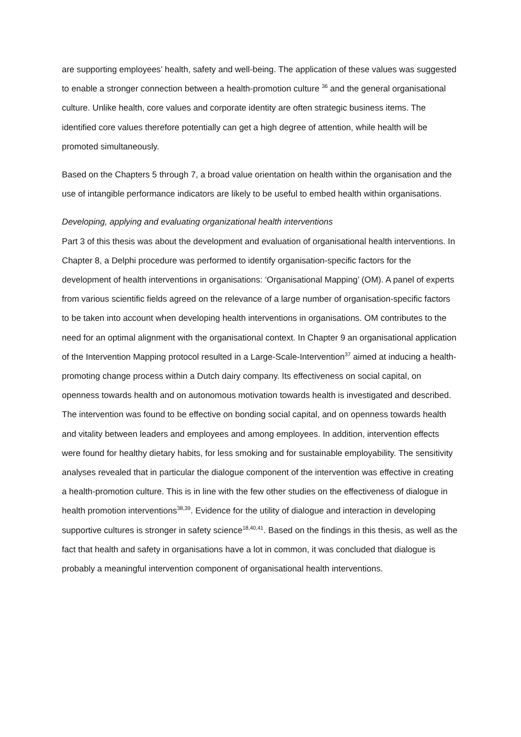are supporting employees’ health, safety and well-being. The application of these values was suggested to enable a stronger connection between a health-promotion culture <sup>36</sup> and the general organisational culture. Unlike health, core values and corporate identity are often strategic business items. The identified core values therefore potentially can get a high degree of attention, while health will be promoted simultaneously.
Based on the Chapters 5 through 7, a broad value orientation on health within the organisation and the use of intangible performance indicators are likely to be useful to embed health within organisations.
Developing, applying and evaluating organizational health interventions
Part 3 of this thesis was about the development and evaluation of organisational health interventions. In Chapter 8, a Delphi procedure was performed to identify organisation-specific factors for the development of health interventions in organisations: ‘Organisational Mapping’ (OM). A panel of experts from various scientific fields agreed on the relevance of a large number of organisation-specific factors to be taken into account when developing health interventions in organisations. OM contributes to the need for an optimal alignment with the organisational context. In Chapter 9 an organisational application of the Intervention Mapping protocol resulted in a Large-Scale-Intervention<sup>37</sup> aimed at inducing a health-promoting change process within a Dutch dairy company. Its effectiveness on social capital, on openness towards health and on autonomous motivation towards health is investigated and described. The intervention was found to be effective on bonding social capital, and on openness towards health and vitality between leaders and employees and among employees. In addition, intervention effects were found for healthy dietary habits, for less smoking and for sustainable employability. The sensitivity analyses revealed that in particular the dialogue component of the intervention was effective in creating a health-promotion culture. This is in line with the few other studies on the effectiveness of dialogue in health promotion interventions<sup>38,39</sup>. Evidence for the utility of dialogue and interaction in developing supportive cultures is stronger in safety science<sup>18,40,41</sup>. Based on the findings in this thesis, as well as the fact that health and safety in organisations have a lot in common, it was concluded that dialogue is probably a meaningful intervention component of organisational health interventions.